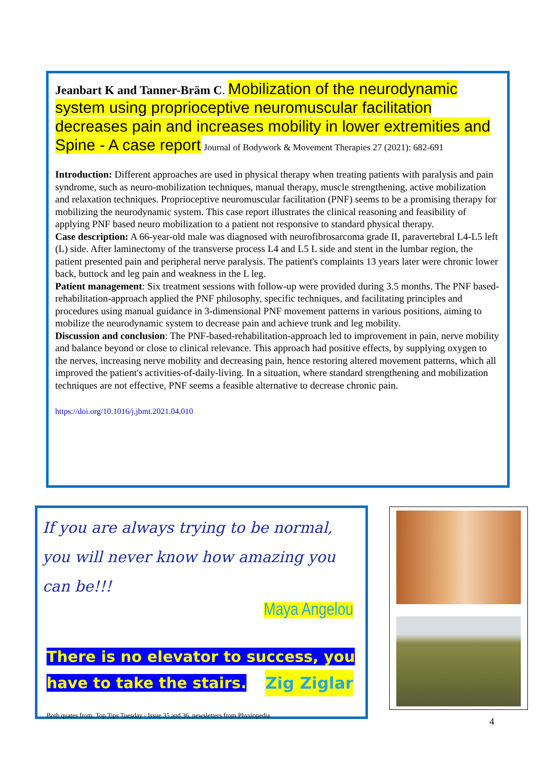Jeanbart K and Tanner-Bräm C. Mobilization of the neurodynamic system using proprioceptive neuromuscular facilitation decreases pain and increases mobility in lower extremities and Spine - A case report Journal of Bodywork & Movement Therapies 27 (2021): 682-691
Introduction: Different approaches are used in physical therapy when treating patients with paralysis and pain syndrome, such as neuro-mobilization techniques, manual therapy, muscle strengthening, active mobilization and relaxation techniques. Proprioceptive neuromuscular facilitation (PNF) seems to be a promising therapy for mobilizing the neurodynamic system. This case report illustrates the clinical reasoning and feasibility of applying PNF based neuro mobilization to a patient not responsive to standard physical therapy.
Case description: A 66-year-old male was diagnosed with neurofibrosarcoma grade II, paravertebral L4-L5 left (L) side. After laminectomy of the transverse process L4 and L5 L side and stent in the lumbar region, the patient presented pain and peripheral nerve paralysis. The patient's complaints 13 years later were chronic lower back, buttock and leg pain and weakness in the L leg.
Patient management: Six treatment sessions with follow-up were provided during 3.5 months. The PNF based-rehabilitation-approach applied the PNF philosophy, specific techniques, and facilitating principles and procedures using manual guidance in 3-dimensional PNF movement patterns in various positions, aiming to mobilize the neurodynamic system to decrease pain and achieve trunk and leg mobility.
Discussion and conclusion: The PNF-based-rehabilitation-approach led to improvement in pain, nerve mobility and balance beyond or close to clinical relevance. This approach had positive effects, by supplying oxygen to the nerves, increasing nerve mobility and decreasing pain, hence restoring altered movement patterns, which all improved the patient's activities-of-daily-living. In a situation, where standard strengthening and mobilization techniques are not effective, PNF seems a feasible alternative to decrease chronic pain.
https://doi.org/10.1016/j.jbmt.2021.04.010
If you are always trying to be normal, you will never know how amazing you can be!!!
Maya Angelou
There is no elevator to success, you have to take the stairs. Zig Ziglar
Both quates from: Top Tips Tuesday - Issue 35 and 36, newsletters from Physiopedia
4